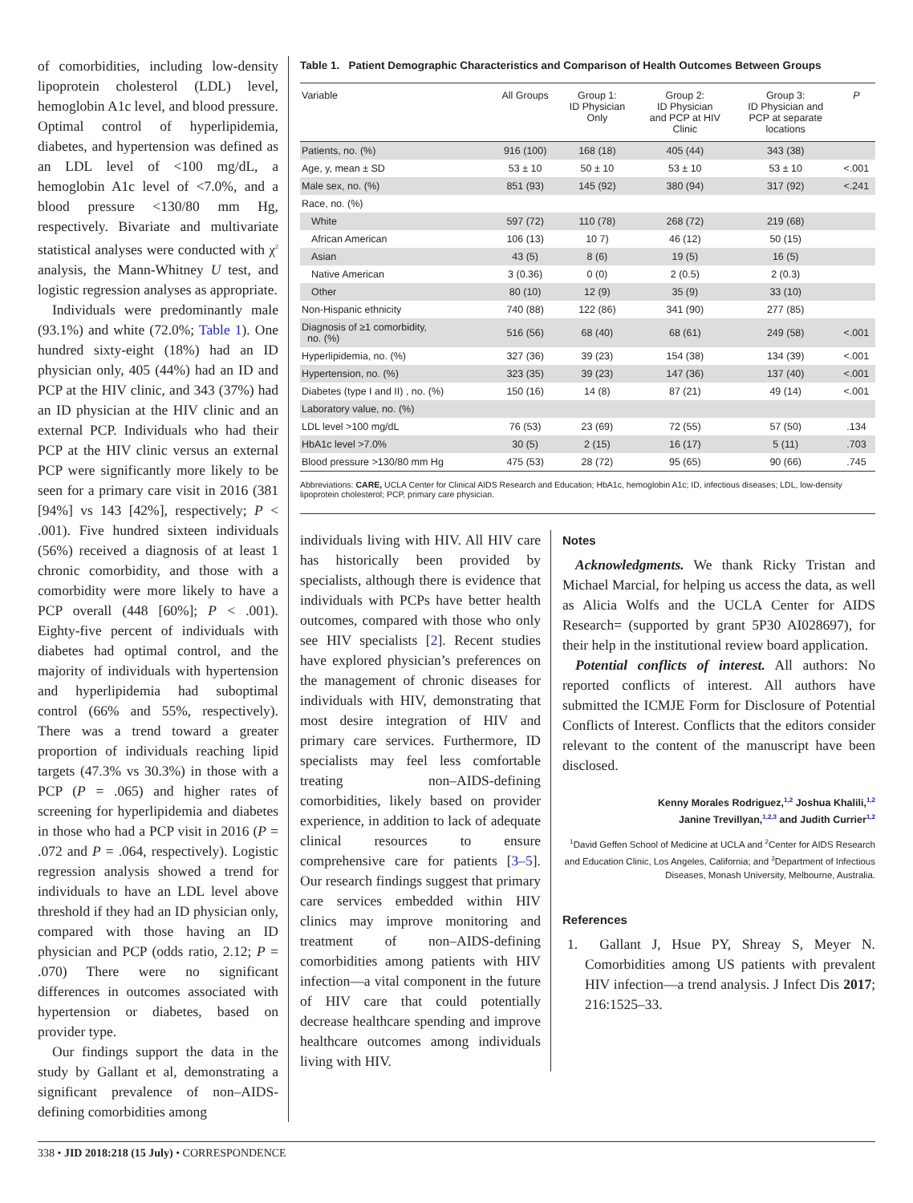of comorbidities, including low-density lipoprotein cholesterol (LDL) level, hemoglobin A1c level, and blood pressure. Optimal control of hyperlipidemia, diabetes, and hypertension was defined as an LDL level of <100 mg/dL, a hemoglobin A1c level of <7.0%, and a blood pressure <130/80 mm Hg, respectively. Bivariate and multivariate statistical analyses were conducted with χ<sup>2</sup> analysis, the Mann-Whitney U test, and logistic regression analyses as appropriate.
Individuals were predominantly male (93.1%) and white (72.0%; Table 1). One hundred sixty-eight (18%) had an ID physician only, 405 (44%) had an ID and PCP at the HIV clinic, and 343 (37%) had an ID physician at the HIV clinic and an external PCP. Individuals who had their PCP at the HIV clinic versus an external PCP were significantly more likely to be seen for a primary care visit in 2016 (381 [94%] vs 143 [42%], respectively; P < .001). Five hundred sixteen individuals (56%) received a diagnosis of at least 1 chronic comorbidity, and those with a comorbidity were more likely to have a PCP overall (448 [60%]; P < .001). Eighty-five percent of individuals with diabetes had optimal control, and the majority of individuals with hypertension and hyperlipidemia had suboptimal control (66% and 55%, respectively). There was a trend toward a greater proportion of individuals reaching lipid targets (47.3% vs 30.3%) in those with a PCP (P = .065) and higher rates of screening for hyperlipidemia and diabetes in those who had a PCP visit in 2016 (P = .072 and P = .064, respectively). Logistic regression analysis showed a trend for individuals to have an LDL level above threshold if they had an ID physician only, compared with those having an ID physician and PCP (odds ratio, 2.12; P = .070) There were no significant differences in outcomes associated with hypertension or diabetes, based on provider type.
Our findings support the data in the study by Gallant et al, demonstrating a significant prevalence of non–AIDS-defining comorbidities among
Table 1. Patient Demographic Characteristics and Comparison of Health Outcomes Between Groups
| Variable | All Groups | Group 1: ID Physician Only | Group 2: ID Physician and PCP at HIV Clinic | Group 3: ID Physician and PCP at separate locations | P |
| --- | --- | --- | --- | --- | --- |
| Patients, no. (%) | 916 (100) | 168 (18) | 405 (44) | 343 (38) | |
| Age, y, mean ± SD | 53 ± 10 | 50 ± 10 | 53 ± 10 | 53 ± 10 | <.001 |
| Male sex, no. (%) | 851 (93) | 145 (92) | 380 (94) | 317 (92) | <.241 |
| Race, no. (%) | | | | | |
| White | 597 (72) | 110 (78) | 268 (72) | 219 (68) | |
| African American | 106 (13) | 10 7) | 46 (12) | 50 (15) | |
| Asian | 43 (5) | 8 (6) | 19 (5) | 16 (5) | |
| Native American | 3 (0.36) | 0 (0) | 2 (0.5) | 2 (0.3) | |
| Other | 80 (10) | 12 (9) | 35 (9) | 33 (10) | |
| Non-Hispanic ethnicity | 740 (88) | 122 (86) | 341 (90) | 277 (85) | |
| Diagnosis of ≥1 comorbidity, no. (%) | 516 (56) | 68 (40) | 68 (61) | 249 (58) | <.001 |
| Hyperlipidemia, no. (%) | 327 (36) | 39 (23) | 154 (38) | 134 (39) | <.001 |
| Hypertension, no. (%) | 323 (35) | 39 (23) | 147 (36) | 137 (40) | <.001 |
| Diabetes (type I and II) , no. (%) | 150 (16) | 14 (8) | 87 (21) | 49 (14) | <.001 |
| Laboratory value, no. (%) | | | | | |
| LDL level >100 mg/dL | 76 (53) | 23 (69) | 72 (55) | 57 (50) | .134 |
| HbA1c level >7.0% | 30 (5) | 2 (15) | 16 (17) | 5 (11) | .703 |
| Blood pressure >130/80 mm Hg | 475 (53) | 28 (72) | 95 (65) | 90 (66) | .745 |
Abbreviations: CARE, UCLA Center for Clinical AIDS Research and Education; HbA1c, hemoglobin A1c; ID, infectious diseases; LDL, low-density lipoprotein cholesterol; PCP, primary care physician.
individuals living with HIV. All HIV care has historically been provided by specialists, although there is evidence that individuals with PCPs have better health outcomes, compared with those who only see HIV specialists [2]. Recent studies have explored physician’s preferences on the management of chronic diseases for individuals with HIV, demonstrating that most desire integration of HIV and primary care services. Furthermore, ID specialists may feel less comfortable treating non–AIDS-defining comorbidities, likely based on provider experience, in addition to lack of adequate clinical resources to ensure comprehensive care for patients [3–5]. Our research findings suggest that primary care services embedded within HIV clinics may improve monitoring and treatment of non–AIDS-defining comorbidities among patients with HIV infection—a vital component in the future of HIV care that could potentially decrease healthcare spending and improve healthcare outcomes among individuals living with HIV.
Notes
Acknowledgments. We thank Ricky Tristan and Michael Marcial, for helping us access the data, as well as Alicia Wolfs and the UCLA Center for AIDS Research= (supported by grant 5P30 AI028697), for their help in the institutional review board application.
Potential conflicts of interest. All authors: No reported conflicts of interest. All authors have submitted the ICMJE Form for Disclosure of Potential Conflicts of Interest. Conflicts that the editors consider relevant to the content of the manuscript have been disclosed.
Kenny Morales Rodriguez,<sup>1,2</sup> Joshua Khalili,<sup>1,2</sup>
Janine Trevillyan,<sup>1,2,3</sup> and Judith Currier<sup>1,2</sup>
<sup>1</sup> David Geffen School of Medicine at UCLA and <sup>2</sup>Center for AIDS Research and Education Clinic, Los Angeles, California; and <sup>3</sup>Department of Infectious Diseases, Monash University, Melbourne, Australia.
References
1. Gallant J, Hsue PY, Shreay S, Meyer N. Comorbidities among US patients with prevalent HIV infection—a trend analysis. J Infect Dis 2017; 216:1525–33.
338 • JID 2018:218 (15 July) • CORRESPONDENCE